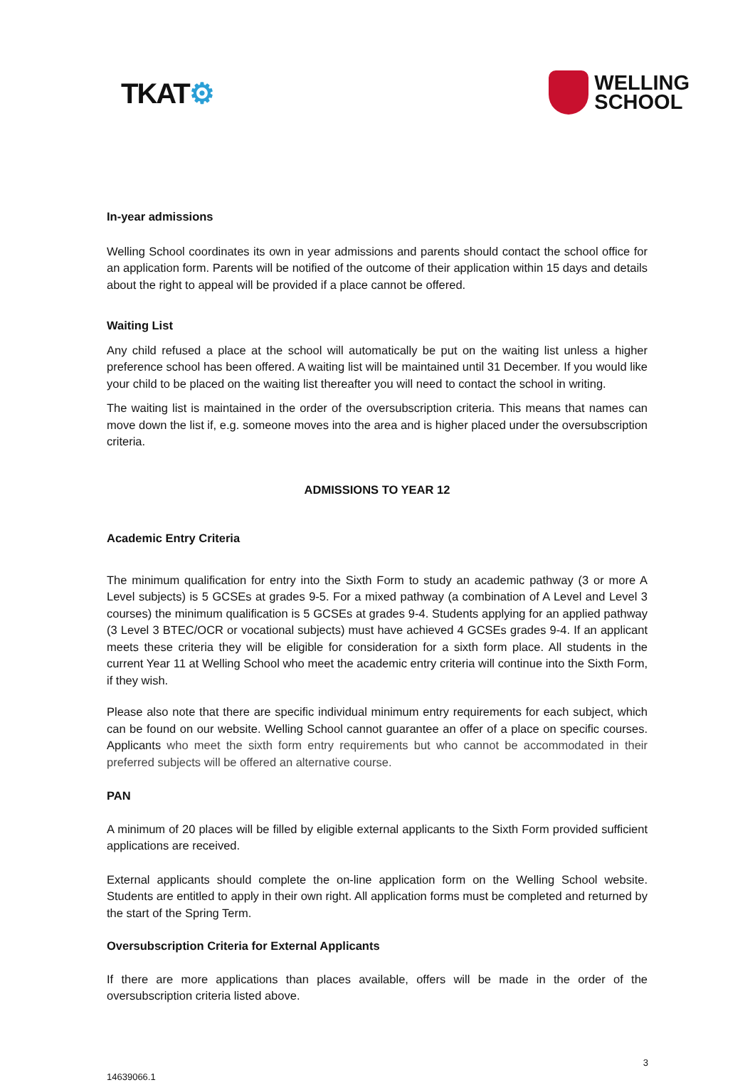TKAT⚙
WELLING
SCHOOL
In-year admissions
Welling School coordinates its own in year admissions and parents should contact the school office for an application form. Parents will be notified of the outcome of their application within 15 days and details about the right to appeal will be provided if a place cannot be offered.
Waiting List
Any child refused a place at the school will automatically be put on the waiting list unless a higher preference school has been offered. A waiting list will be maintained until 31 December. If you would like your child to be placed on the waiting list thereafter you will need to contact the school in writing.
The waiting list is maintained in the order of the oversubscription criteria. This means that names can move down the list if, e.g. someone moves into the area and is higher placed under the oversubscription criteria.
ADMISSIONS TO YEAR 12
Academic Entry Criteria
The minimum qualification for entry into the Sixth Form to study an academic pathway (3 or more A Level subjects) is 5 GCSEs at grades 9-5. For a mixed pathway (a combination of A Level and Level 3 courses) the minimum qualification is 5 GCSEs at grades 9-4. Students applying for an applied pathway (3 Level 3 BTEC/OCR or vocational subjects) must have achieved 4 GCSEs grades 9-4. If an applicant meets these criteria they will be eligible for consideration for a sixth form place. All students in the current Year 11 at Welling School who meet the academic entry criteria will continue into the Sixth Form, if they wish.
Please also note that there are specific individual minimum entry requirements for each subject, which can be found on our website. Welling School cannot guarantee an offer of a place on specific courses. Applicants who meet the sixth form entry requirements but who cannot be accommodated in their preferred subjects will be offered an alternative course.
PAN
A minimum of 20 places will be filled by eligible external applicants to the Sixth Form provided sufficient applications are received.
External applicants should complete the on-line application form on the Welling School website. Students are entitled to apply in their own right. All application forms must be completed and returned by the start of the Spring Term.
Oversubscription Criteria for External Applicants
If there are more applications than places available, offers will be made in the order of the oversubscription criteria listed above.
14639066.1 3